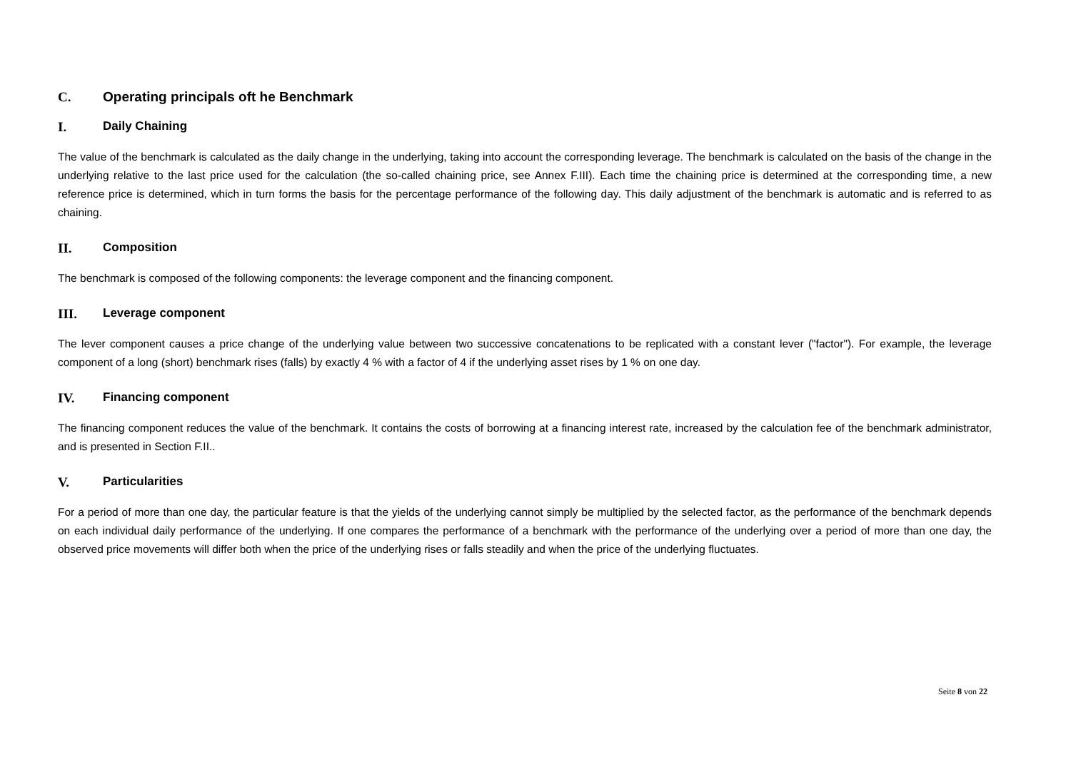C. Operating principals oft he Benchmark
I. Daily Chaining
The value of the benchmark is calculated as the daily change in the underlying, taking into account the corresponding leverage. The benchmark is calculated on the basis of the change in the underlying relative to the last price used for the calculation (the so-called chaining price, see Annex F.III). Each time the chaining price is determined at the corresponding time, a new reference price is determined, which in turn forms the basis for the percentage performance of the following day. This daily adjustment of the benchmark is automatic and is referred to as chaining.
II. Composition
The benchmark is composed of the following components: the leverage component and the financing component.
III. Leverage component
The lever component causes a price change of the underlying value between two successive concatenations to be replicated with a constant lever ("factor"). For example, the leverage component of a long (short) benchmark rises (falls) by exactly 4 % with a factor of 4 if the underlying asset rises by 1 % on one day.
IV. Financing component
The financing component reduces the value of the benchmark. It contains the costs of borrowing at a financing interest rate, increased by the calculation fee of the benchmark administrator, and is presented in Section F.II..
V. Particularities
For a period of more than one day, the particular feature is that the yields of the underlying cannot simply be multiplied by the selected factor, as the performance of the benchmark depends on each individual daily performance of the underlying. If one compares the performance of a benchmark with the performance of the underlying over a period of more than one day, the observed price movements will differ both when the price of the underlying rises or falls steadily and when the price of the underlying fluctuates.
Seite 8 von 22